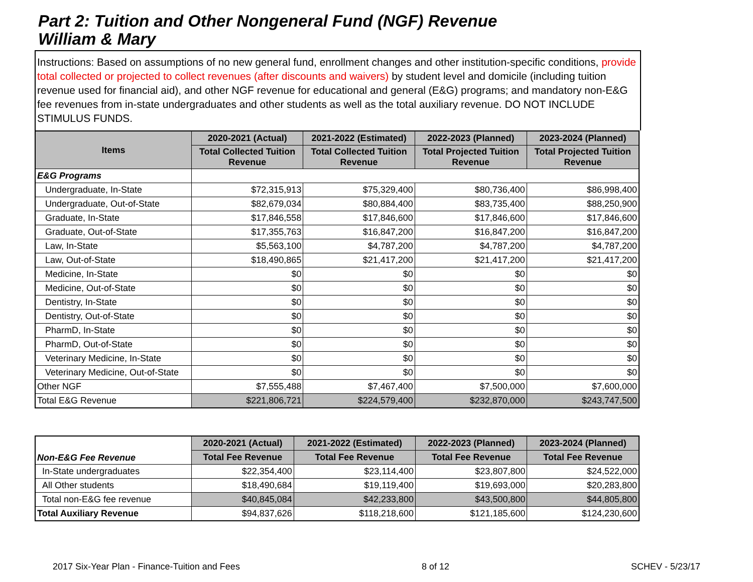Part 2: Tuition and Other Nongeneral Fund (NGF) Revenue
William & Mary
Instructions: Based on assumptions of no new general fund, enrollment changes and other institution-specific conditions, provide total collected or projected to collect revenues (after discounts and waivers) by student level and domicile (including tuition revenue used for financial aid), and other NGF revenue for educational and general (E&G) programs; and mandatory non-E&G fee revenues from in-state undergraduates and other students as well as the total auxiliary revenue. DO NOT INCLUDE STIMULUS FUNDS.
| Items | 2020-2021 (Actual) | 2021-2022 (Estimated) | 2022-2023 (Planned) | 2023-2024 (Planned) |
| --- | --- | --- | --- | --- |
| | Total Collected Tuition Revenue | Total Collected Tuition Revenue | Total Projected Tuition Revenue | Total Projected Tuition Revenue |
| E&G Programs | | | | |
| Undergraduate, In-State | $72,315,913 | $75,329,400 | $80,736,400 | $86,998,400 |
| Undergraduate, Out-of-State | $82,679,034 | $80,884,400 | $83,735,400 | $88,250,900 |
| Graduate, In-State | $17,846,558 | $17,846,600 | $17,846,600 | $17,846,600 |
| Graduate, Out-of-State | $17,355,763 | $16,847,200 | $16,847,200 | $16,847,200 |
| Law, In-State | $5,563,100 | $4,787,200 | $4,787,200 | $4,787,200 |
| Law, Out-of-State | $18,490,865 | $21,417,200 | $21,417,200 | $21,417,200 |
| Medicine, In-State | $0 | $0 | $0 | $0 |
| Medicine, Out-of-State | $0 | $0 | $0 | $0 |
| Dentistry, In-State | $0 | $0 | $0 | $0 |
| Dentistry, Out-of-State | $0 | $0 | $0 | $0 |
| PharmD, In-State | $0 | $0 | $0 | $0 |
| PharmD, Out-of-State | $0 | $0 | $0 | $0 |
| Veterinary Medicine, In-State | $0 | $0 | $0 | $0 |
| Veterinary Medicine, Out-of-State | $0 | $0 | $0 | $0 |
| Other NGF | $7,555,488 | $7,467,400 | $7,500,000 | $7,600,000 |
| Total E&G Revenue | $221,806,721 | $224,579,400 | $232,870,000 | $243,747,500 |
| Non-E&G Fee Revenue | 2020-2021 (Actual) | 2021-2022 (Estimated) | 2022-2023 (Planned) | 2023-2024 (Planned) |
| | Total Fee Revenue | Total Fee Revenue | Total Fee Revenue | Total Fee Revenue |
| In-State undergraduates | $22,354,400 | $23,114,400 | $23,807,800 | $24,522,000 |
| All Other students | $18,490,684 | $19,119,400 | $19,693,000 | $20,283,800 |
| Total non-E&G fee revenue | $40,845,084 | $42,233,800 | $43,500,800 | $44,805,800 |
| Total Auxiliary Revenue | $94,837,626 | $118,218,600 | $121,185,600 | $124,230,600 |
2017 Six-Year Plan - Finance-Tuition and Fees 8 of 12 SCHEV - 5/23/17